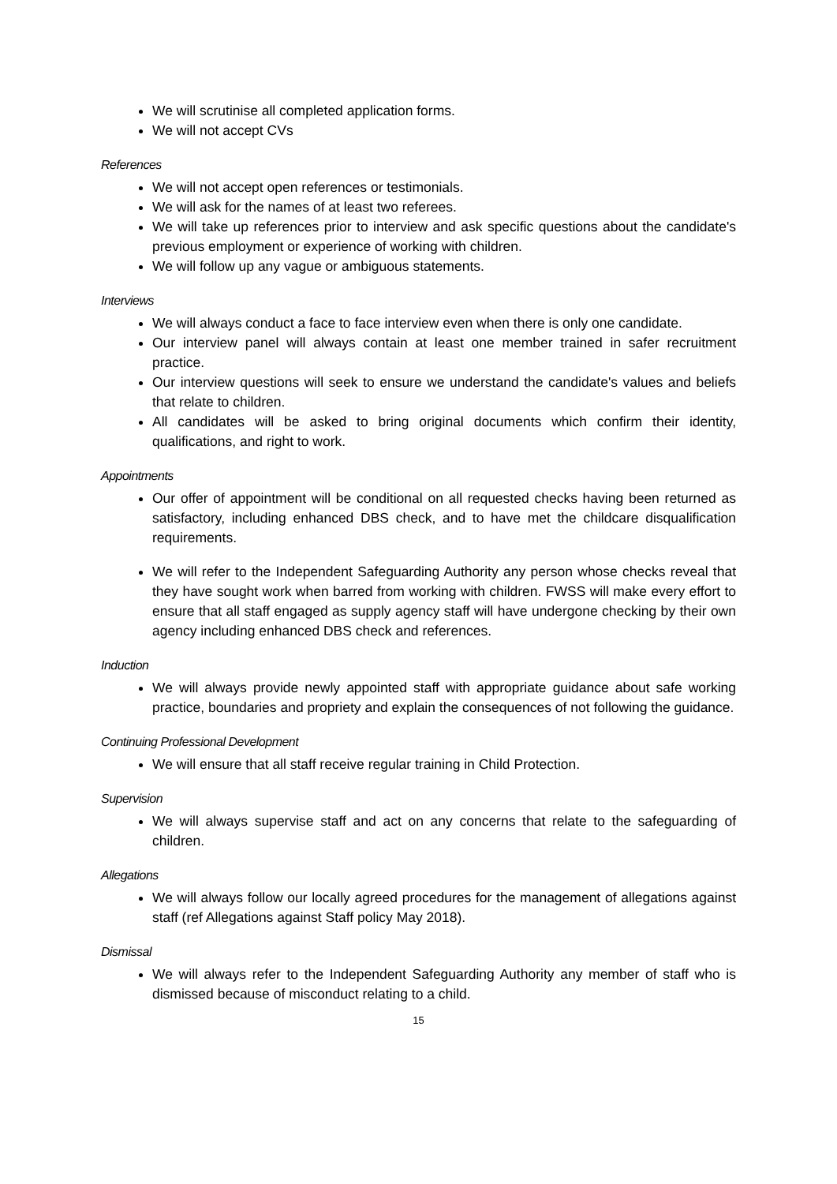We will scrutinise all completed application forms.
We will not accept CVs
References
We will not accept open references or testimonials.
We will ask for the names of at least two referees.
We will take up references prior to interview and ask specific questions about the candidate's previous employment or experience of working with children.
We will follow up any vague or ambiguous statements.
Interviews
We will always conduct a face to face interview even when there is only one candidate.
Our interview panel will always contain at least one member trained in safer recruitment practice.
Our interview questions will seek to ensure we understand the candidate's values and beliefs that relate to children.
All candidates will be asked to bring original documents which confirm their identity, qualifications, and right to work.
Appointments
Our offer of appointment will be conditional on all requested checks having been returned as satisfactory, including enhanced DBS check, and to have met the childcare disqualification requirements.
We will refer to the Independent Safeguarding Authority any person whose checks reveal that they have sought work when barred from working with children. FWSS will make every effort to ensure that all staff engaged as supply agency staff will have undergone checking by their own agency including enhanced DBS check and references.
Induction
We will always provide newly appointed staff with appropriate guidance about safe working practice, boundaries and propriety and explain the consequences of not following the guidance.
Continuing Professional Development
We will ensure that all staff receive regular training in Child Protection.
Supervision
We will always supervise staff and act on any concerns that relate to the safeguarding of children.
Allegations
We will always follow our locally agreed procedures for the management of allegations against staff (ref Allegations against Staff policy May 2018).
Dismissal
We will always refer to the Independent Safeguarding Authority any member of staff who is dismissed because of misconduct relating to a child.
15